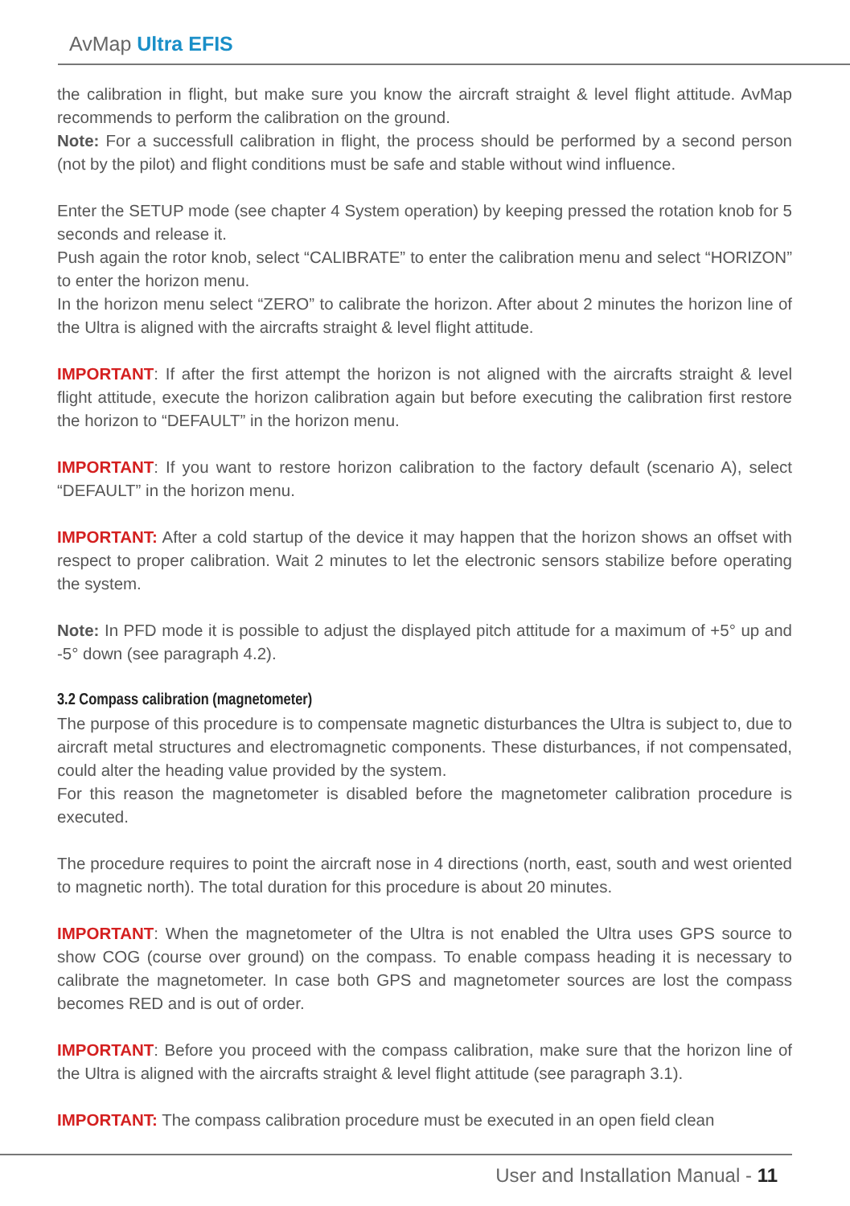AvMap Ultra EFIS
the calibration in flight, but make sure you know the aircraft straight & level flight attitude. AvMap recommends to perform the calibration on the ground.
Note: For a successfull calibration in flight, the process should be performed by a second person (not by the pilot) and flight conditions must be safe and stable without wind influence.
Enter the SETUP mode (see chapter 4 System operation) by keeping pressed the rotation knob for 5 seconds and release it.
Push again the rotor knob, select “CALIBRATE” to enter the calibration menu and select “HORIZON” to enter the horizon menu.
In the horizon menu select “ZERO” to calibrate the horizon. After about 2 minutes the horizon line of the Ultra is aligned with the aircrafts straight & level flight attitude.
IMPORTANT: If after the first attempt the horizon is not aligned with the aircrafts straight & level flight attitude, execute the horizon calibration again but before executing the calibration first restore the horizon to “DEFAULT” in the horizon menu.
IMPORTANT: If you want to restore horizon calibration to the factory default (scenario A), select “DEFAULT” in the horizon menu.
IMPORTANT: After a cold startup of the device it may happen that the horizon shows an offset with respect to proper calibration. Wait 2 minutes to let the electronic sensors stabilize before operating the system.
Note: In PFD mode it is possible to adjust the displayed pitch attitude for a maximum of +5° up and -5° down (see paragraph 4.2).
3.2 Compass calibration (magnetometer)
The purpose of this procedure is to compensate magnetic disturbances the Ultra is subject to, due to aircraft metal structures and electromagnetic components. These disturbances, if not compensated, could alter the heading value provided by the system.
For this reason the magnetometer is disabled before the magnetometer calibration procedure is executed.
The procedure requires to point the aircraft nose in 4 directions (north, east, south and west oriented to magnetic north). The total duration for this procedure is about 20 minutes.
IMPORTANT: When the magnetometer of the Ultra is not enabled the Ultra uses GPS source to show COG (course over ground) on the compass. To enable compass heading it is necessary to calibrate the magnetometer. In case both GPS and magnetometer sources are lost the compass becomes RED and is out of order.
IMPORTANT: Before you proceed with the compass calibration, make sure that the horizon line of the Ultra is aligned with the aircrafts straight & level flight attitude (see paragraph 3.1).
IMPORTANT: The compass calibration procedure must be executed in an open field clean
User and Installation Manual - 11